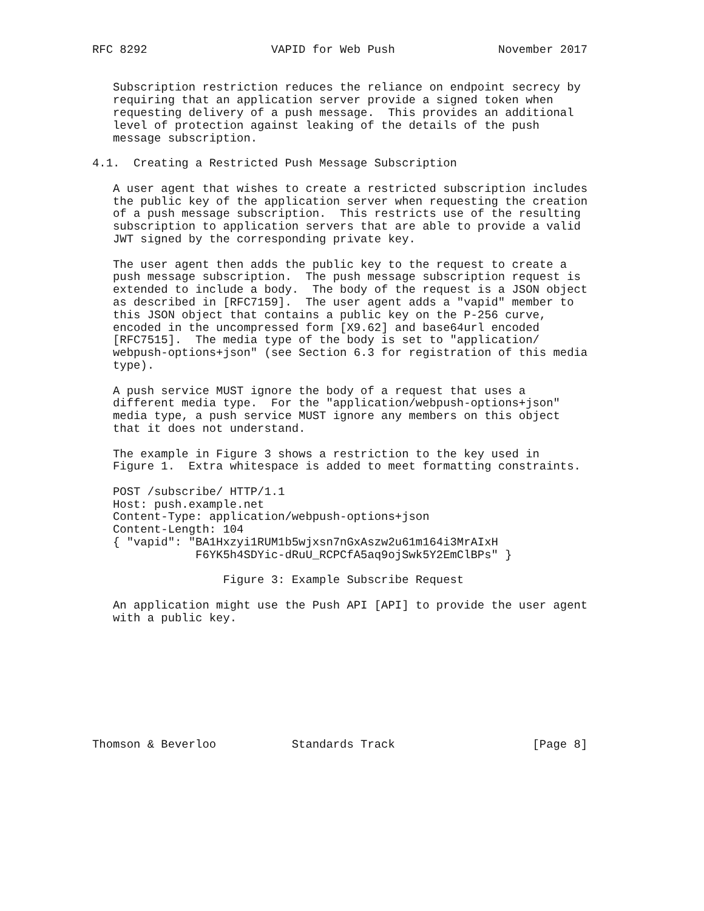RFC 8292                  VAPID for Web Push               November 2017


   Subscription restriction reduces the reliance on endpoint secrecy by
   requiring that an application server provide a signed token when
   requesting delivery of a push message.  This provides an additional
   level of protection against leaking of the details of the push
   message subscription.

4.1.  Creating a Restricted Push Message Subscription

   A user agent that wishes to create a restricted subscription includes
   the public key of the application server when requesting the creation
   of a push message subscription.  This restricts use of the resulting
   subscription to application servers that are able to provide a valid
   JWT signed by the corresponding private key.

   The user agent then adds the public key to the request to create a
   push message subscription.  The push message subscription request is
   extended to include a body.  The body of the request is a JSON object
   as described in [RFC7159].  The user agent adds a "vapid" member to
   this JSON object that contains a public key on the P-256 curve,
   encoded in the uncompressed form [X9.62] and base64url encoded
   [RFC7515].  The media type of the body is set to "application/
   webpush-options+json" (see Section 6.3 for registration of this media
   type).

   A push service MUST ignore the body of a request that uses a
   different media type.  For the "application/webpush-options+json"
   media type, a push service MUST ignore any members on this object
   that it does not understand.

   The example in Figure 3 shows a restriction to the key used in
   Figure 1.  Extra whitespace is added to meet formatting constraints.

   POST /subscribe/ HTTP/1.1
   Host: push.example.net
   Content-Type: application/webpush-options+json
   Content-Length: 104
   { "vapid": "BA1Hxzyi1RUM1b5wjxsn7nGxAszw2u61m164i3MrAIxH
               F6YK5h4SDYic-dRuU_RCPCfA5aq9ojSwk5Y2EmClBPs" }

                   Figure 3: Example Subscribe Request

   An application might use the Push API [API] to provide the user agent
   with a public key.









Thomson & Beverloo           Standards Track                    [Page 8]